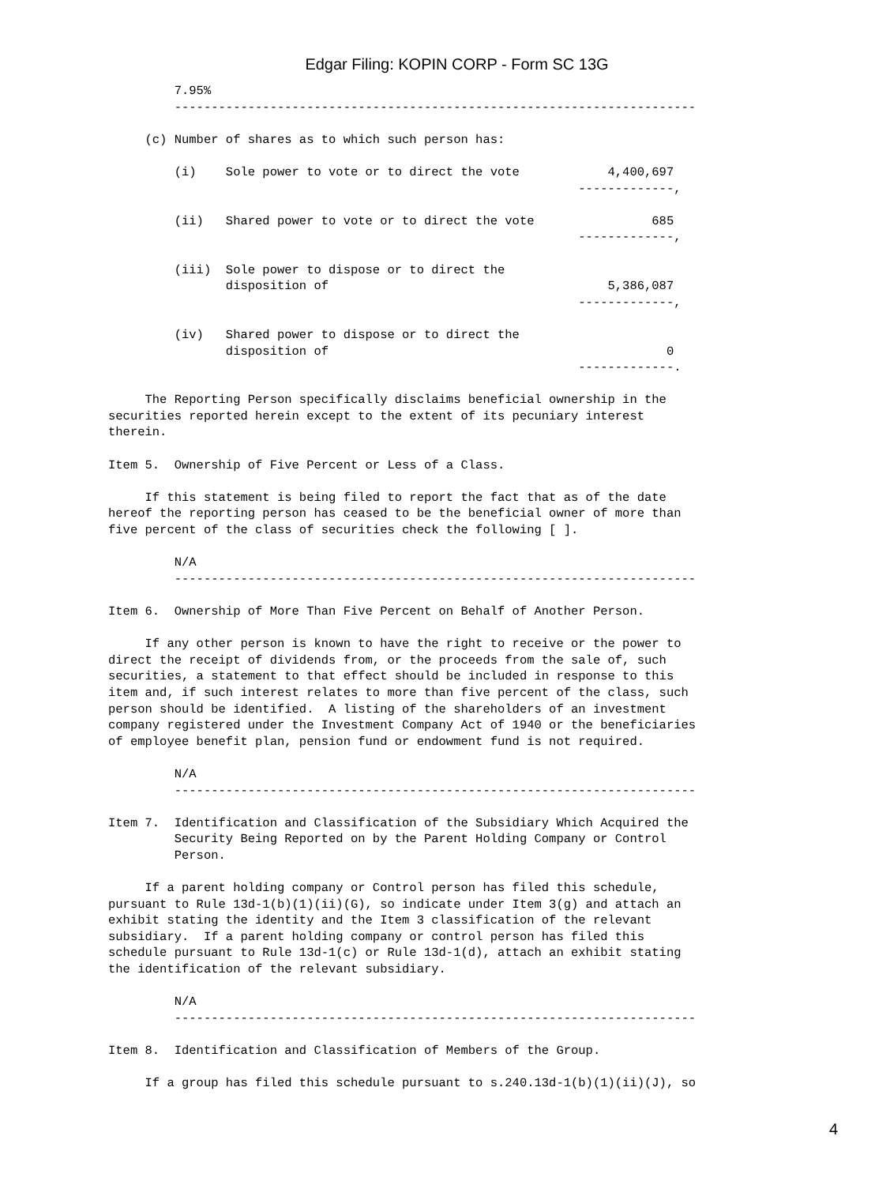Edgar Filing: KOPIN CORP - Form SC 13G
         7.95%
         -----------------------------------------------------------------------

     (c) Number of shares as to which such person has:

         (i)    Sole power to vote or to direct the vote            4,400,697
                                                                -------------,

         (ii)   Shared power to vote or to direct the vote                685
                                                                -------------,

         (iii)  Sole power to dispose or to direct the
                disposition of                                      5,386,087
                                                                -------------,

         (iv)   Shared power to dispose or to direct the
                disposition of                                              0
                                                                -------------.

     The Reporting Person specifically disclaims beneficial ownership in the
securities reported herein except to the extent of its pecuniary interest
therein.

Item 5.  Ownership of Five Percent or Less of a Class.

     If this statement is being filed to report the fact that as of the date
hereof the reporting person has ceased to be the beneficial owner of more than
five percent of the class of securities check the following [ ].

         N/A
         -----------------------------------------------------------------------

Item 6.  Ownership of More Than Five Percent on Behalf of Another Person.

     If any other person is known to have the right to receive or the power to
direct the receipt of dividends from, or the proceeds from the sale of, such
securities, a statement to that effect should be included in response to this
item and, if such interest relates to more than five percent of the class, such
person should be identified.  A listing of the shareholders of an investment
company registered under the Investment Company Act of 1940 or the beneficiaries
of employee benefit plan, pension fund or endowment fund is not required.

         N/A
         -----------------------------------------------------------------------

Item 7.  Identification and Classification of the Subsidiary Which Acquired the
         Security Being Reported on by the Parent Holding Company or Control
         Person.

     If a parent holding company or Control person has filed this schedule,
pursuant to Rule 13d-1(b)(1)(ii)(G), so indicate under Item 3(g) and attach an
exhibit stating the identity and the Item 3 classification of the relevant
subsidiary.  If a parent holding company or control person has filed this
schedule pursuant to Rule 13d-1(c) or Rule 13d-1(d), attach an exhibit stating
the identification of the relevant subsidiary.

         N/A
         -----------------------------------------------------------------------

Item 8.  Identification and Classification of Members of the Group.

     If a group has filed this schedule pursuant to s.240.13d-1(b)(1)(ii)(J), so
4